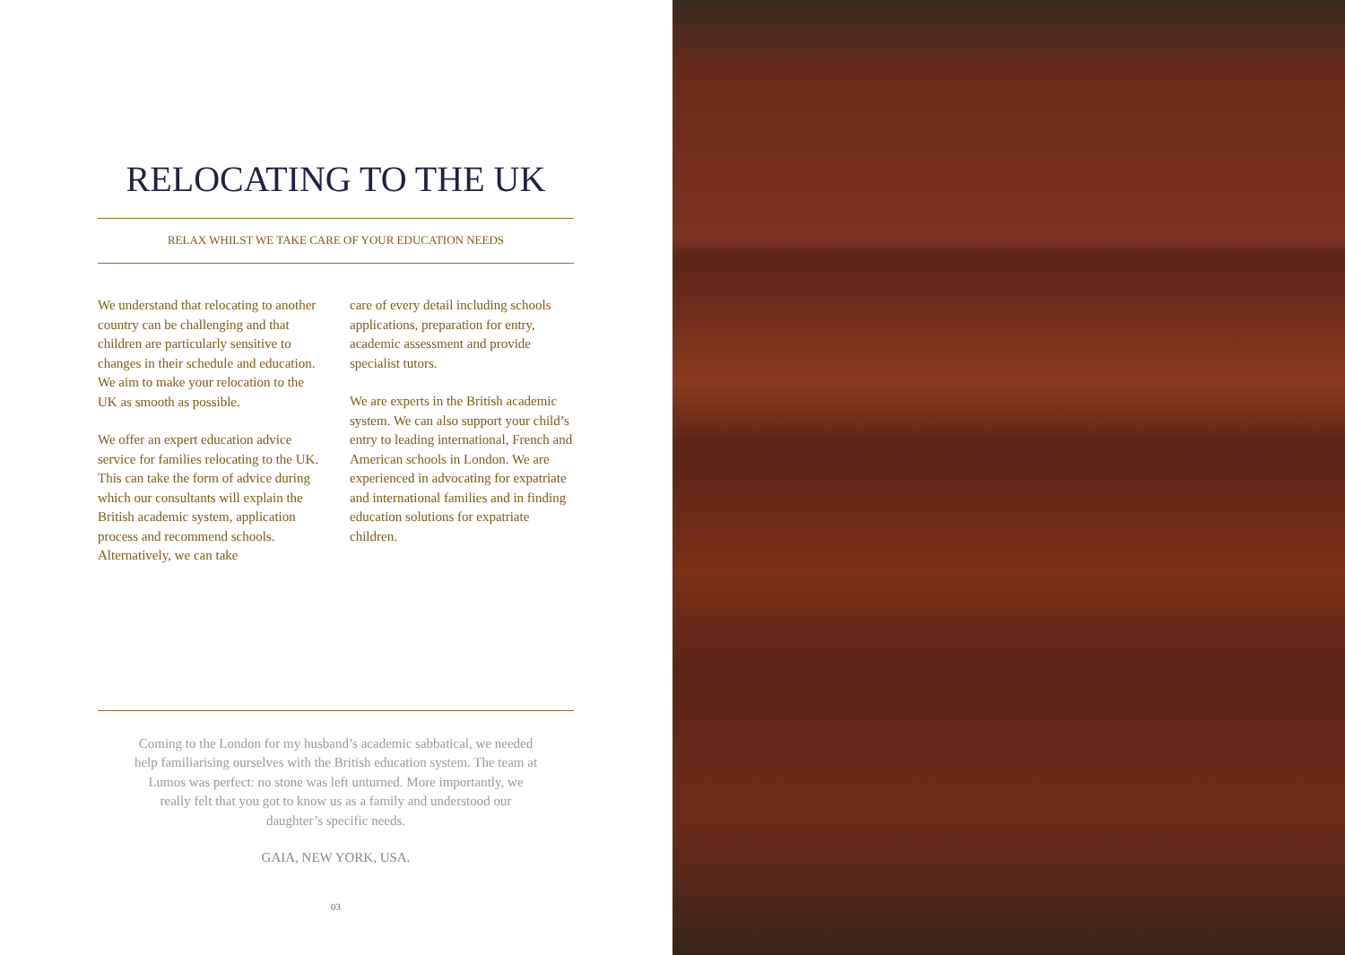RELOCATING TO THE UK
RELAX WHILST WE TAKE CARE OF YOUR EDUCATION NEEDS
We understand that relocating to another country can be challenging and that children are particularly sensitive to changes in their schedule and education. We aim to make your relocation to the UK as smooth as possible.
We offer an expert education advice service for families relocating to the UK. This can take the form of advice during which our consultants will explain the British academic system, application process and recommend schools. Alternatively, we can take
care of every detail including schools applications, preparation for entry, academic assessment and provide specialist tutors.
We are experts in the British academic system. We can also support your child’s entry to leading international, French and American schools in London. We are experienced in advocating for expatriate and international families and in finding education solutions for expatriate children.
Coming to the London for my husband’s academic sabbatical, we needed help familiarising ourselves with the British education system. The team at Lumos was perfect: no stone was left unturned. More importantly, we really felt that you got to know us as a family and understood our daughter’s specific needs.
GAIA, NEW YORK, USA.
03